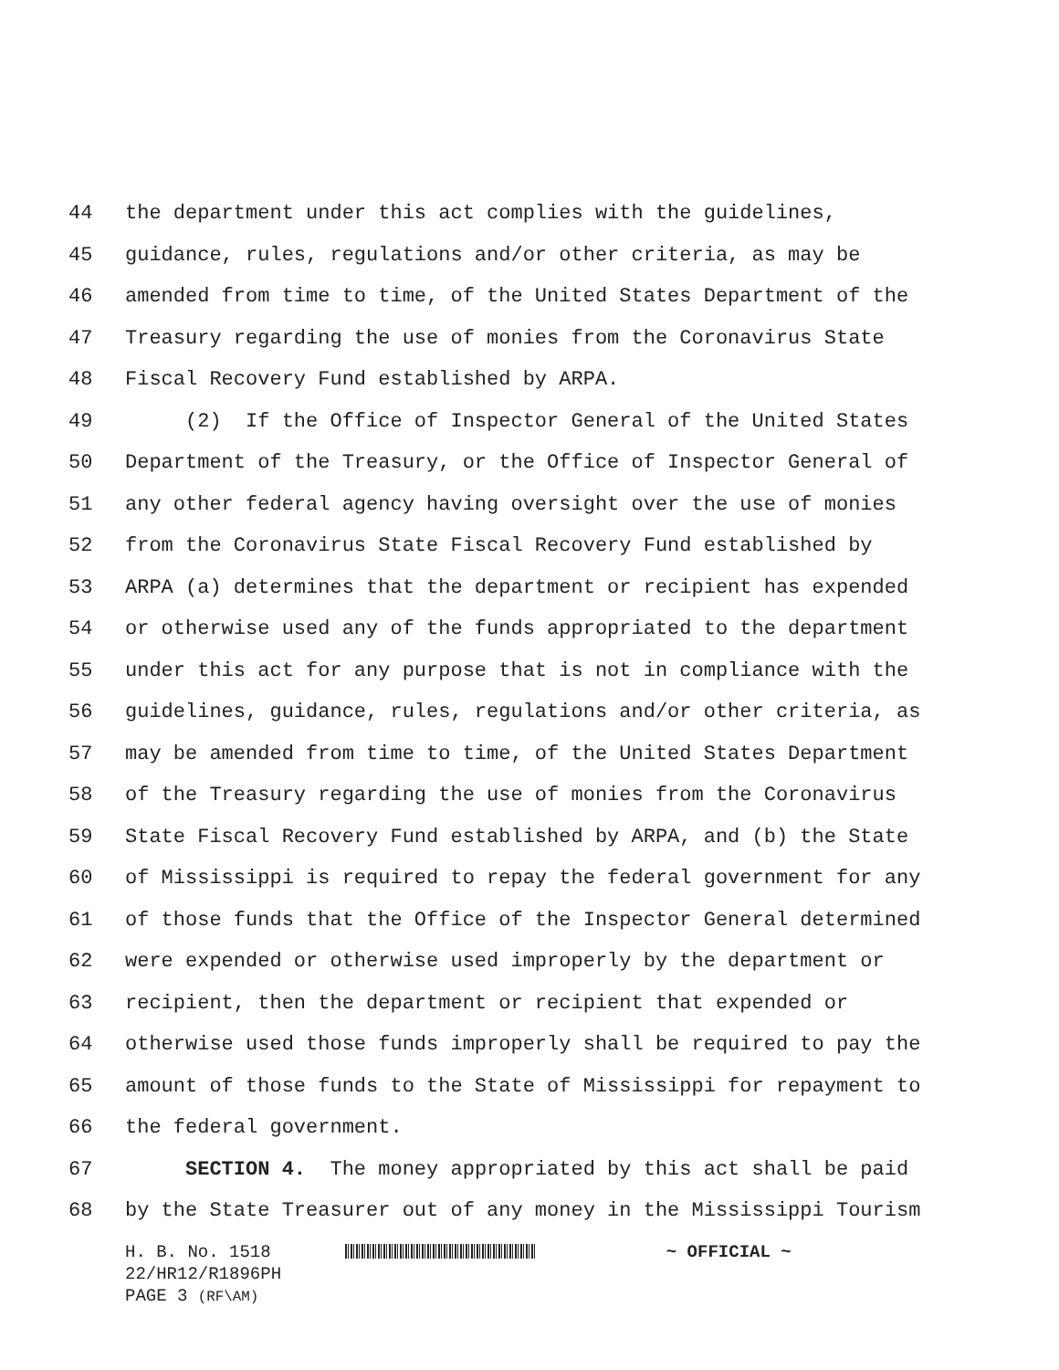44 the department under this act complies with the guidelines,
45 guidance, rules, regulations and/or other criteria, as may be
46 amended from time to time, of the United States Department of the
47 Treasury regarding the use of monies from the Coronavirus State
48 Fiscal Recovery Fund established by ARPA.
49 (2) If the Office of Inspector General of the United States
50 Department of the Treasury, or the Office of Inspector General of
51 any other federal agency having oversight over the use of monies
52 from the Coronavirus State Fiscal Recovery Fund established by
53 ARPA (a) determines that the department or recipient has expended
54 or otherwise used any of the funds appropriated to the department
55 under this act for any purpose that is not in compliance with the
56 guidelines, guidance, rules, regulations and/or other criteria, as
57 may be amended from time to time, of the United States Department
58 of the Treasury regarding the use of monies from the Coronavirus
59 State Fiscal Recovery Fund established by ARPA, and (b) the State
60 of Mississippi is required to repay the federal government for any
61 of those funds that the Office of the Inspector General determined
62 were expended or otherwise used improperly by the department or
63 recipient, then the department or recipient that expended or
64 otherwise used those funds improperly shall be required to pay the
65 amount of those funds to the State of Mississippi for repayment to
66 the federal government.
67 SECTION 4. The money appropriated by this act shall be paid
68 by the State Treasurer out of any money in the Mississippi Tourism
H. B. No. 1518 ~ OFFICIAL ~
22/HR12/R1896PH
PAGE 3 (RF\AM)